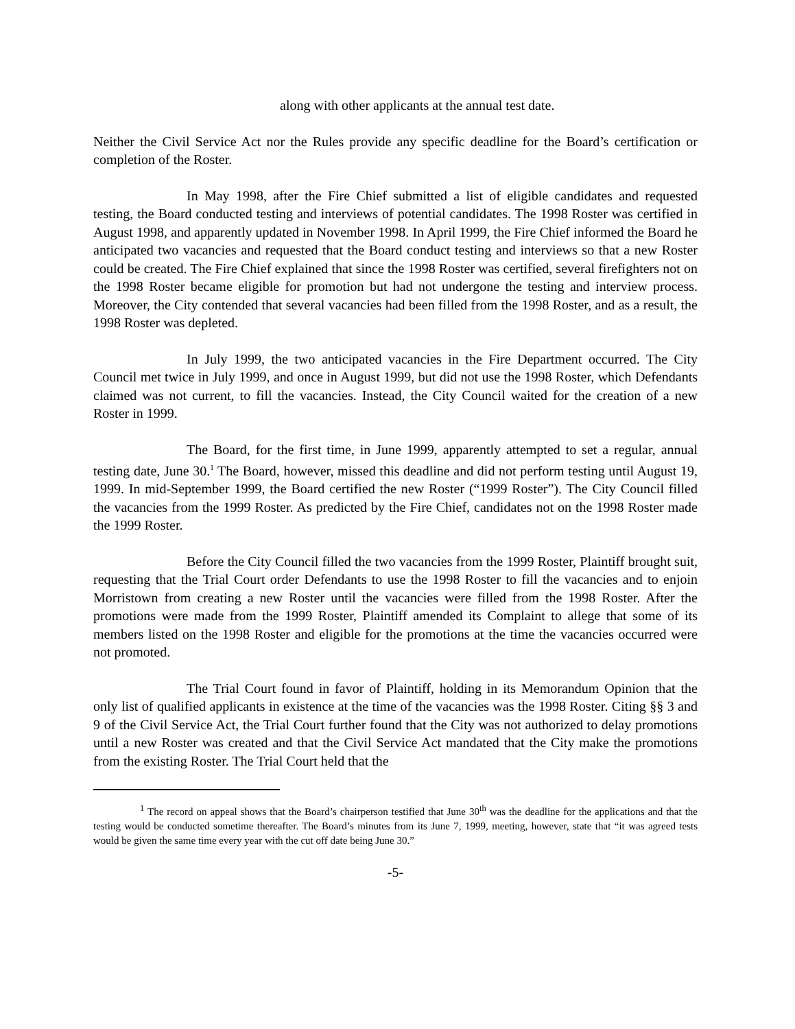along with other applicants at the annual test date.
Neither the Civil Service Act nor the Rules provide any specific deadline for the Board’s certification or completion of the Roster.
In May 1998, after the Fire Chief submitted a list of eligible candidates and requested testing, the Board conducted testing and interviews of potential candidates. The 1998 Roster was certified in August 1998, and apparently updated in November 1998. In April 1999, the Fire Chief informed the Board he anticipated two vacancies and requested that the Board conduct testing and interviews so that a new Roster could be created. The Fire Chief explained that since the 1998 Roster was certified, several firefighters not on the 1998 Roster became eligible for promotion but had not undergone the testing and interview process. Moreover, the City contended that several vacancies had been filled from the 1998 Roster, and as a result, the 1998 Roster was depleted.
In July 1999, the two anticipated vacancies in the Fire Department occurred. The City Council met twice in July 1999, and once in August 1999, but did not use the 1998 Roster, which Defendants claimed was not current, to fill the vacancies. Instead, the City Council waited for the creation of a new Roster in 1999.
The Board, for the first time, in June 1999, apparently attempted to set a regular, annual testing date, June 30.<sup>1</sup> The Board, however, missed this deadline and did not perform testing until August 19, 1999. In mid-September 1999, the Board certified the new Roster (“1999 Roster”). The City Council filled the vacancies from the 1999 Roster. As predicted by the Fire Chief, candidates not on the 1998 Roster made the 1999 Roster.
Before the City Council filled the two vacancies from the 1999 Roster, Plaintiff brought suit, requesting that the Trial Court order Defendants to use the 1998 Roster to fill the vacancies and to enjoin Morristown from creating a new Roster until the vacancies were filled from the 1998 Roster. After the promotions were made from the 1999 Roster, Plaintiff amended its Complaint to allege that some of its members listed on the 1998 Roster and eligible for the promotions at the time the vacancies occurred were not promoted.
The Trial Court found in favor of Plaintiff, holding in its Memorandum Opinion that the only list of qualified applicants in existence at the time of the vacancies was the 1998 Roster. Citing §§ 3 and 9 of the Civil Service Act, the Trial Court further found that the City was not authorized to delay promotions until a new Roster was created and that the Civil Service Act mandated that the City make the promotions from the existing Roster. The Trial Court held that the
<sup>1</sup> The record on appeal shows that the Board’s chairperson testified that June 30<sup>th</sup> was the deadline for the applications and that the testing would be conducted sometime thereafter. The Board’s minutes from its June 7, 1999, meeting, however, state that “it was agreed tests would be given the same time every year with the cut off date being June 30.”
-5-